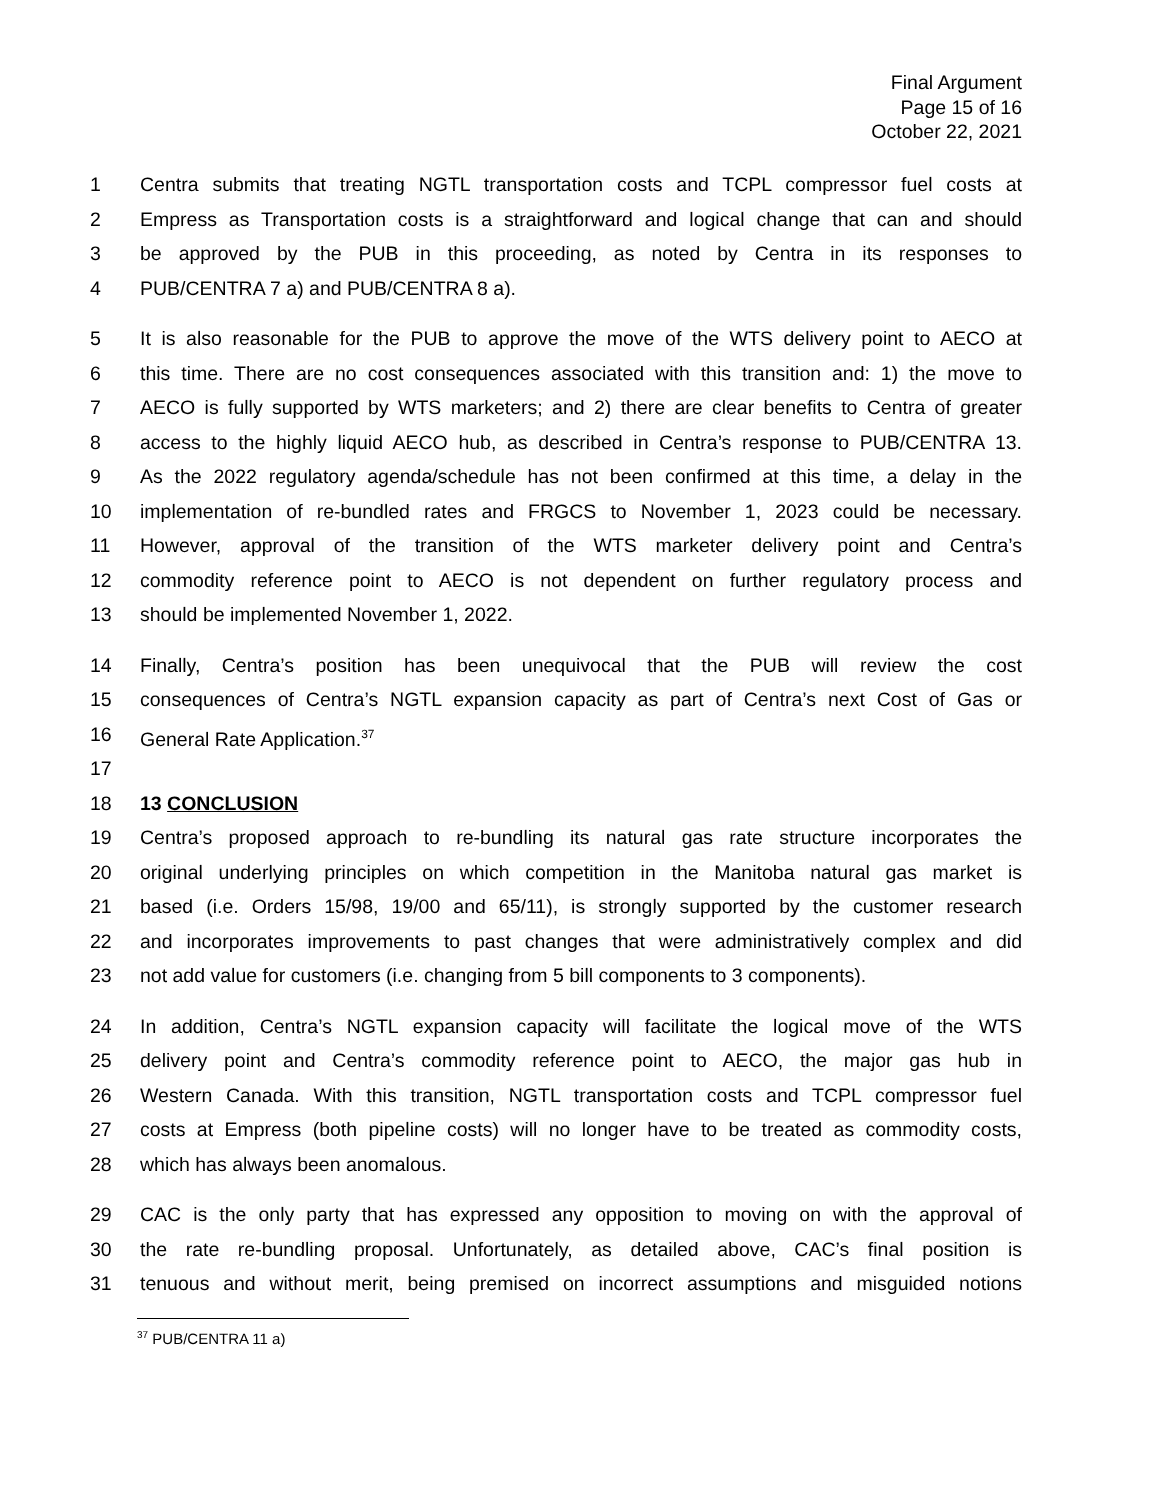Final Argument
Page 15 of 16
October 22, 2021
1 Centra submits that treating NGTL transportation costs and TCPL compressor fuel costs at
2 Empress as Transportation costs is a straightforward and logical change that can and should
3 be approved by the PUB in this proceeding, as noted by Centra in its responses to
4 PUB/CENTRA 7 a) and PUB/CENTRA 8 a).
5 It is also reasonable for the PUB to approve the move of the WTS delivery point to AECO at
6 this time. There are no cost consequences associated with this transition and: 1) the move to
7 AECO is fully supported by WTS marketers; and 2) there are clear benefits to Centra of greater
8 access to the highly liquid AECO hub, as described in Centra’s response to PUB/CENTRA 13.
9 As the 2022 regulatory agenda/schedule has not been confirmed at this time, a delay in the
10 implementation of re-bundled rates and FRGCS to November 1, 2023 could be necessary.
11 However, approval of the transition of the WTS marketer delivery point and Centra’s
12 commodity reference point to AECO is not dependent on further regulatory process and
13 should be implemented November 1, 2022.
14 Finally, Centra’s position has been unequivocal that the PUB will review the cost
15 consequences of Centra’s NGTL expansion capacity as part of Centra’s next Cost of Gas or
16 General Rate Application.<sup>37</sup>
17
18 13 CONCLUSION
19 Centra’s proposed approach to re-bundling its natural gas rate structure incorporates the
20 original underlying principles on which competition in the Manitoba natural gas market is
21 based (i.e. Orders 15/98, 19/00 and 65/11), is strongly supported by the customer research
22 and incorporates improvements to past changes that were administratively complex and did
23 not add value for customers (i.e. changing from 5 bill components to 3 components).
24 In addition, Centra’s NGTL expansion capacity will facilitate the logical move of the WTS
25 delivery point and Centra’s commodity reference point to AECO, the major gas hub in
26 Western Canada. With this transition, NGTL transportation costs and TCPL compressor fuel
27 costs at Empress (both pipeline costs) will no longer have to be treated as commodity costs,
28 which has always been anomalous.
29 CAC is the only party that has expressed any opposition to moving on with the approval of
30 the rate re-bundling proposal. Unfortunately, as detailed above, CAC’s final position is
31 tenuous and without merit, being premised on incorrect assumptions and misguided notions
<sup>37</sup> PUB/CENTRA 11 a)